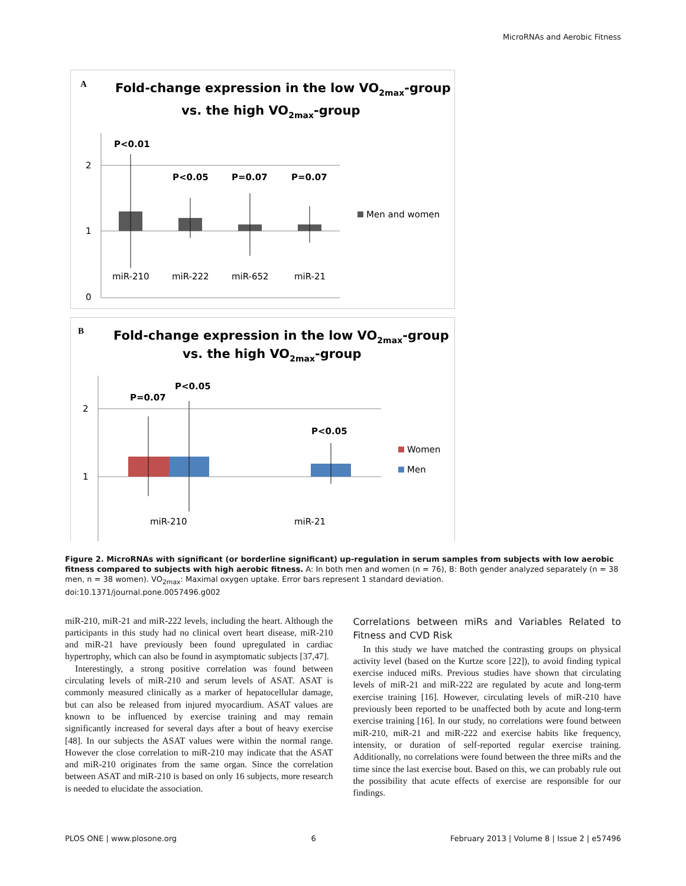MicroRNAs and Aerobic Fitness
A
Fold-change expression in the low VO2max-group
vs. the high VO2max-group
2
1
0
P<0.01
P<0.05
P=0.07
P=0.07
miR-210
miR-222
miR-652
miR-21
Men and women
B
Fold-change expression in the low VO2max-group
vs. the high VO2max-group
2
1
P=0.07
P<0.05
P<0.05
miR-210
miR-21
Women
Men
Figure 2. MicroRNAs with significant (or borderline significant) up-regulation in serum samples from subjects with low aerobic fitness compared to subjects with high aerobic fitness. A: In both men and women (n = 76), B: Both gender analyzed separately (n = 38 men, n = 38 women). VO<sub>2max</sub>: Maximal oxygen uptake. Error bars represent 1 standard deviation.
doi:10.1371/journal.pone.0057496.g002
miR-210, miR-21 and miR-222 levels, including the heart. Although the participants in this study had no clinical overt heart disease, miR-210 and miR-21 have previously been found upregulated in cardiac hypertrophy, which can also be found in asymptomatic subjects [37,47].
Interestingly, a strong positive correlation was found between circulating levels of miR-210 and serum levels of ASAT. ASAT is commonly measured clinically as a marker of hepatocellular damage, but can also be released from injured myocardium. ASAT values are known to be influenced by exercise training and may remain significantly increased for several days after a bout of heavy exercise [48]. In our subjects the ASAT values were within the normal range. However the close correlation to miR-210 may indicate that the ASAT and miR-210 originates from the same organ. Since the correlation between ASAT and miR-210 is based on only 16 subjects, more research is needed to elucidate the association.
Correlations between miRs and Variables Related to Fitness and CVD Risk
In this study we have matched the contrasting groups on physical activity level (based on the Kurtze score [22]), to avoid finding typical exercise induced miRs. Previous studies have shown that circulating levels of miR-21 and miR-222 are regulated by acute and long-term exercise training [16]. However, circulating levels of miR-210 have previously been reported to be unaffected both by acute and long-term exercise training [16]. In our study, no correlations were found between miR-210, miR-21 and miR-222 and exercise habits like frequency, intensity, or duration of self-reported regular exercise training. Additionally, no correlations were found between the three miRs and the time since the last exercise bout. Based on this, we can probably rule out the possibility that acute effects of exercise are responsible for our findings.
PLOS ONE | www.plosone.org 6 February 2013 | Volume 8 | Issue 2 | e57496